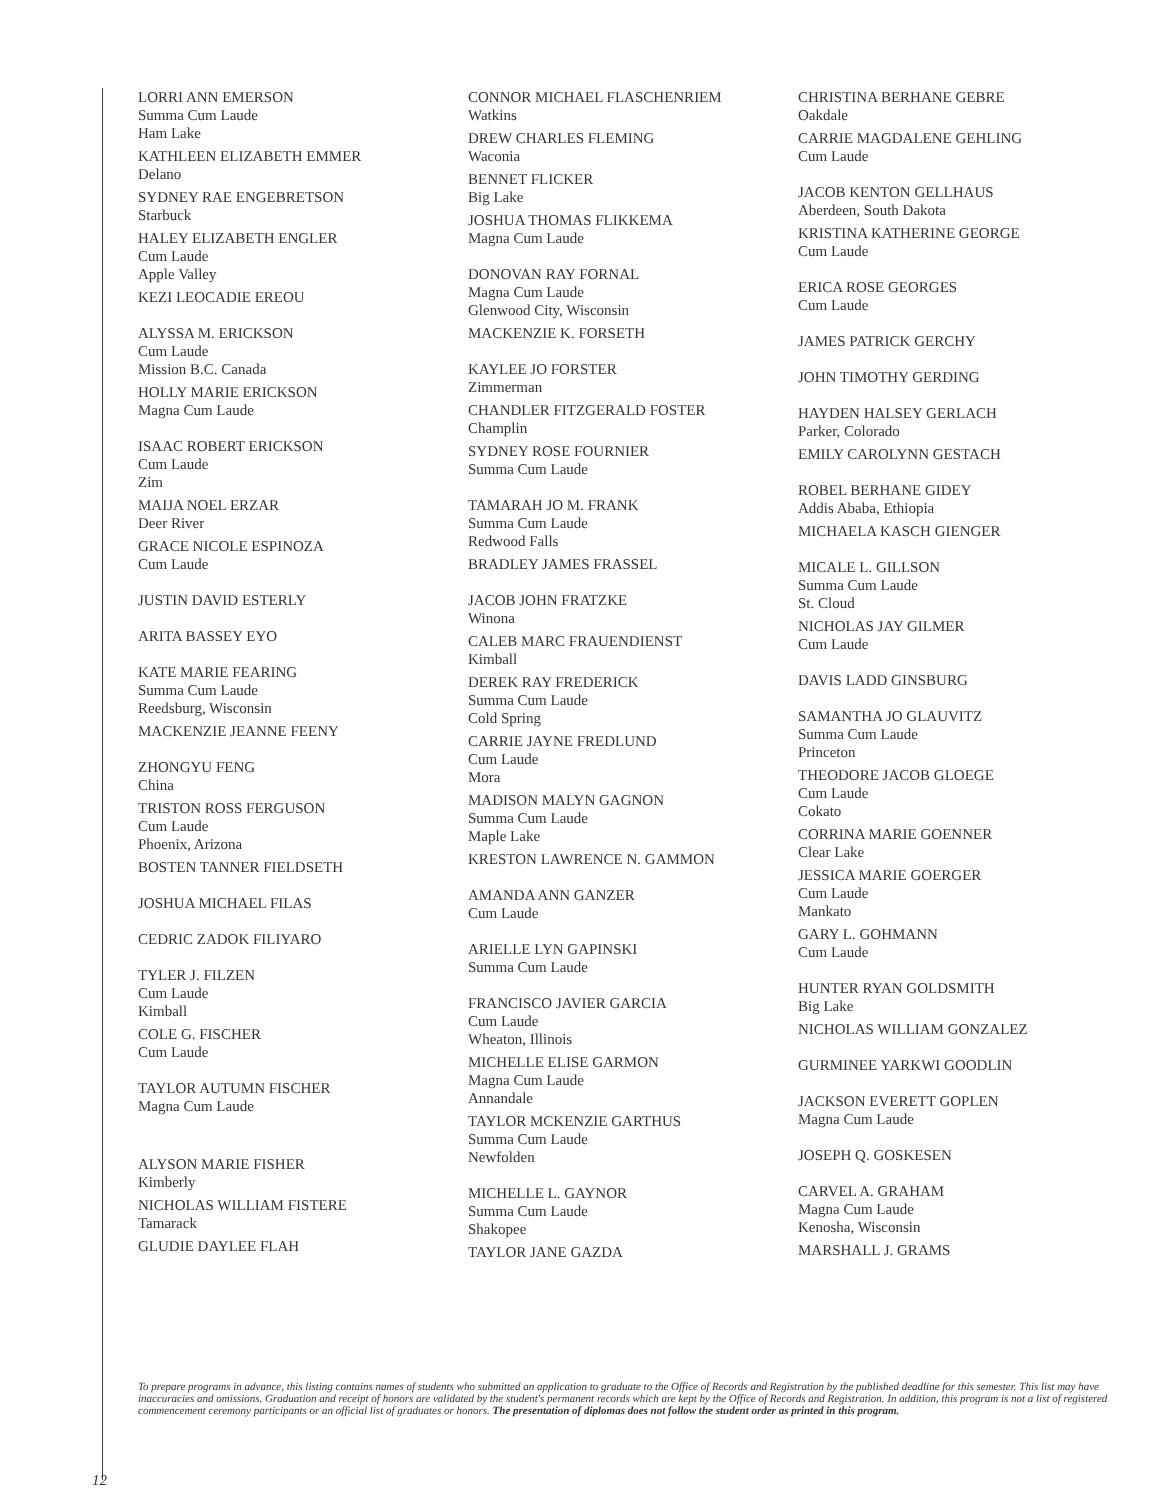LORRI ANN EMERSON
Summa Cum Laude
Ham Lake
KATHLEEN ELIZABETH EMMER
Delano
SYDNEY RAE ENGEBRETSON
Starbuck
HALEY ELIZABETH ENGLER
Cum Laude
Apple Valley
KEZI LEOCADIE EREOU
ALYSSA M. ERICKSON
Cum Laude
Mission B.C. Canada
HOLLY MARIE ERICKSON
Magna Cum Laude
ISAAC ROBERT ERICKSON
Cum Laude
Zim
MAIJA NOEL ERZAR
Deer River
GRACE NICOLE ESPINOZA
Cum Laude
JUSTIN DAVID ESTERLY
ARITA BASSEY EYO
KATE MARIE FEARING
Summa Cum Laude
Reedsburg, Wisconsin
MACKENZIE JEANNE FEENY
ZHONGYU FENG
China
TRISTON ROSS FERGUSON
Cum Laude
Phoenix, Arizona
BOSTEN TANNER FIELDSETH
JOSHUA MICHAEL FILAS
CEDRIC ZADOK FILIYARO
TYLER J. FILZEN
Cum Laude
Kimball
COLE G. FISCHER
Cum Laude
TAYLOR AUTUMN FISCHER
Magna Cum Laude
ALYSON MARIE FISHER
Kimberly
NICHOLAS WILLIAM FISTERE
Tamarack
GLUDIE DAYLEE FLAH
CONNOR MICHAEL FLASCHENRIEM
Watkins
DREW CHARLES FLEMING
Waconia
BENNET FLICKER
Big Lake
JOSHUA THOMAS FLIKKEMA
Magna Cum Laude
DONOVAN RAY FORNAL
Magna Cum Laude
Glenwood City, Wisconsin
MACKENZIE K. FORSETH
KAYLEE JO FORSTER
Zimmerman
CHANDLER FITZGERALD FOSTER
Champlin
SYDNEY ROSE FOURNIER
Summa Cum Laude
TAMARAH JO M. FRANK
Summa Cum Laude
Redwood Falls
BRADLEY JAMES FRASSEL
JACOB JOHN FRATZKE
Winona
CALEB MARC FRAUENDIENST
Kimball
DEREK RAY FREDERICK
Summa Cum Laude
Cold Spring
CARRIE JAYNE FREDLUND
Cum Laude
Mora
MADISON MALYN GAGNON
Summa Cum Laude
Maple Lake
KRESTON LAWRENCE N. GAMMON
AMANDA ANN GANZER
Cum Laude
ARIELLE LYN GAPINSKI
Summa Cum Laude
FRANCISCO JAVIER GARCIA
Cum Laude
Wheaton, Illinois
MICHELLE ELISE GARMON
Magna Cum Laude
Annandale
TAYLOR MCKENZIE GARTHUS
Summa Cum Laude
Newfolden
MICHELLE L. GAYNOR
Summa Cum Laude
Shakopee
TAYLOR JANE GAZDA
CHRISTINA BERHANE GEBRE
Oakdale
CARRIE MAGDALENE GEHLING
Cum Laude
JACOB KENTON GELLHAUS
Aberdeen, South Dakota
KRISTINA KATHERINE GEORGE
Cum Laude
ERICA ROSE GEORGES
Cum Laude
JAMES PATRICK GERCHY
JOHN TIMOTHY GERDING
HAYDEN HALSEY GERLACH
Parker, Colorado
EMILY CAROLYNN GESTACH
ROBEL BERHANE GIDEY
Addis Ababa, Ethiopia
MICHAELA KASCH GIENGER
MICALE L. GILLSON
Summa Cum Laude
St. Cloud
NICHOLAS JAY GILMER
Cum Laude
DAVIS LADD GINSBURG
SAMANTHA JO GLAUVITZ
Summa Cum Laude
Princeton
THEODORE JACOB GLOEGE
Cum Laude
Cokato
CORRINA MARIE GOENNER
Clear Lake
JESSICA MARIE GOERGER
Cum Laude
Mankato
GARY L. GOHMANN
Cum Laude
HUNTER RYAN GOLDSMITH
Big Lake
NICHOLAS WILLIAM GONZALEZ
GURMINEE YARKWI GOODLIN
JACKSON EVERETT GOPLEN
Magna Cum Laude
JOSEPH Q. GOSKESEN
CARVEL A. GRAHAM
Magna Cum Laude
Kenosha, Wisconsin
MARSHALL J. GRAMS
To prepare programs in advance, this listing contains names of students who submitted an application to graduate to the Office of Records and Registration by the published deadline for this semester. This list may have inaccuracies and omissions. Graduation and receipt of honors are validated by the student's permanent records which are kept by the Office of Records and Registration. In addition, this program is not a list of registered commencement ceremony participants or an official list of graduates or honors. The presentation of diplomas does not follow the student order as printed in this program.
12